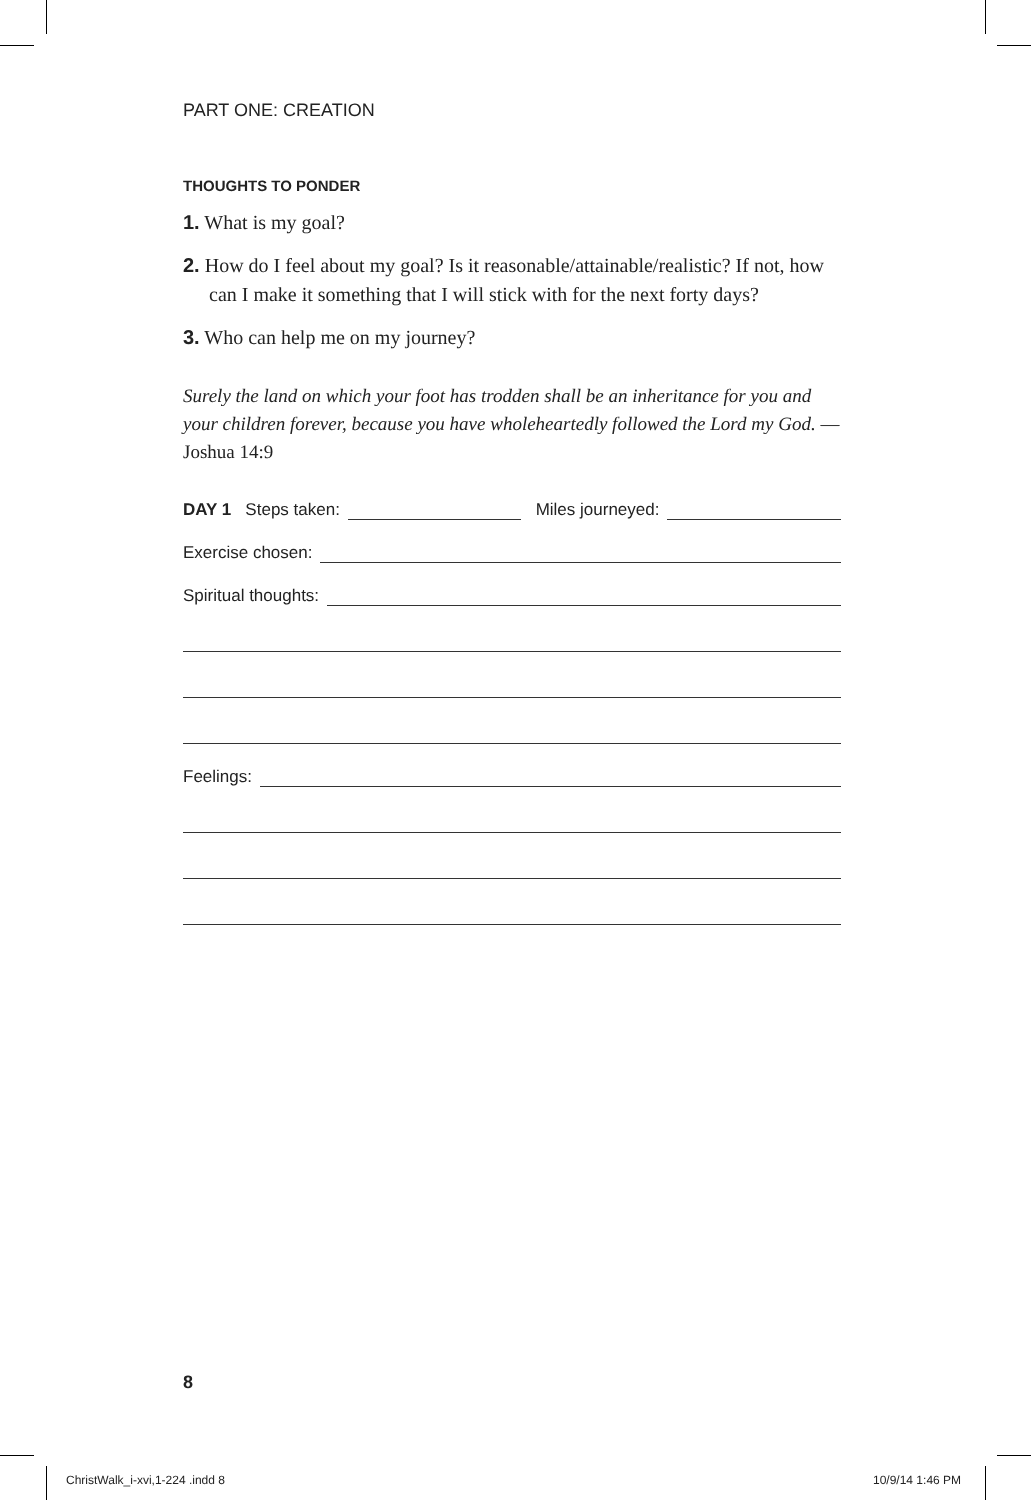PART ONE: CREATION
THOUGHTS TO PONDER
1. What is my goal?
2. How do I feel about my goal? Is it reasonable/attainable/realistic? If not, how can I make it something that I will stick with for the next forty days?
3. Who can help me on my journey?
Surely the land on which your foot has trodden shall be an inheritance for you and your children forever, because you have wholeheartedly followed the Lord my God. —Joshua 14:9
DAY 1 Steps taken: Miles journeyed:
Exercise chosen:
Spiritual thoughts:
Feelings:
8
ChristWalk_i-xvi,1-224 .indd 8 10/9/14 1:46 PM